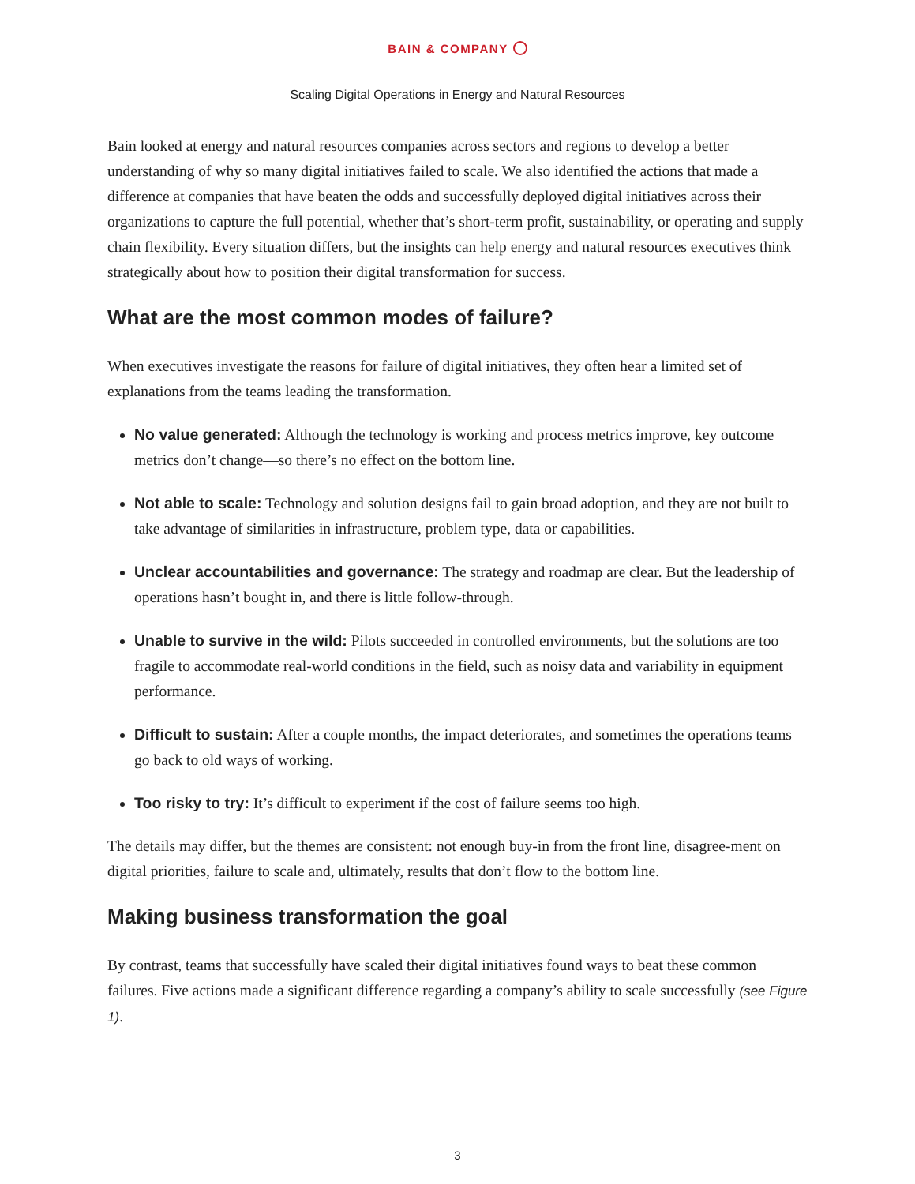BAIN & COMPANY
Scaling Digital Operations in Energy and Natural Resources
Bain looked at energy and natural resources companies across sectors and regions to develop a better understanding of why so many digital initiatives failed to scale. We also identified the actions that made a difference at companies that have beaten the odds and successfully deployed digital initiatives across their organizations to capture the full potential, whether that’s short-term profit, sustainability, or operating and supply chain flexibility. Every situation differs, but the insights can help energy and natural resources executives think strategically about how to position their digital transformation for success.
What are the most common modes of failure?
When executives investigate the reasons for failure of digital initiatives, they often hear a limited set of explanations from the teams leading the transformation.
No value generated: Although the technology is working and process metrics improve, key outcome metrics don’t change—so there’s no effect on the bottom line.
Not able to scale: Technology and solution designs fail to gain broad adoption, and they are not built to take advantage of similarities in infrastructure, problem type, data or capabilities.
Unclear accountabilities and governance: The strategy and roadmap are clear. But the leadership of operations hasn’t bought in, and there is little follow-through.
Unable to survive in the wild: Pilots succeeded in controlled environments, but the solutions are too fragile to accommodate real-world conditions in the field, such as noisy data and variability in equipment performance.
Difficult to sustain: After a couple months, the impact deteriorates, and sometimes the operations teams go back to old ways of working.
Too risky to try: It’s difficult to experiment if the cost of failure seems too high.
The details may differ, but the themes are consistent: not enough buy-in from the front line, disagree-ment on digital priorities, failure to scale and, ultimately, results that don’t flow to the bottom line.
Making business transformation the goal
By contrast, teams that successfully have scaled their digital initiatives found ways to beat these common failures. Five actions made a significant difference regarding a company’s ability to scale successfully (see Figure 1).
3